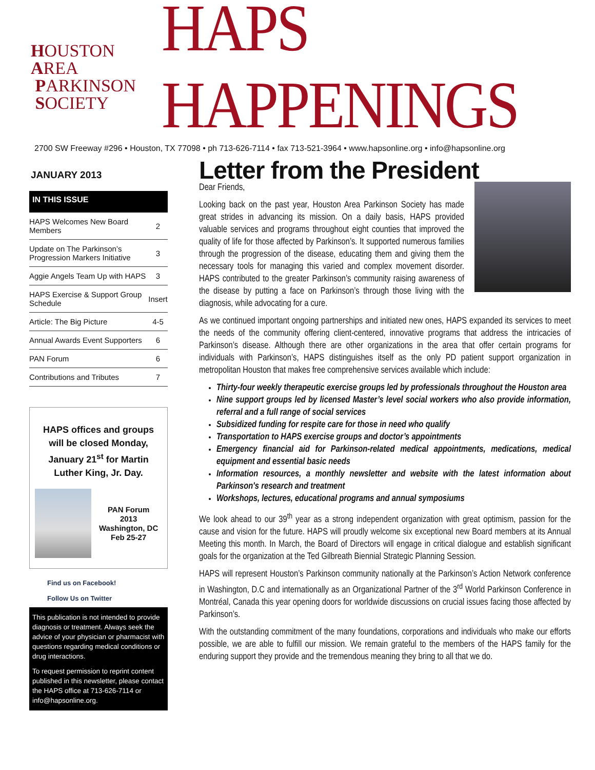HOUSTON
AREA
PARKINSON
SOCIETY
HAPS HAPPENINGS
2700 SW Freeway #296 • Houston, TX 77098 • ph 713-626-7114 • fax 713-521-3964 • www.hapsonline.org • info@hapsonline.org
JANUARY 2013
IN THIS ISSUE
| HAPS Welcomes New Board Members | 2 |
| Update on The Parkinson’s Progression Markers Initiative | 3 |
| Aggie Angels Team Up with HAPS | 3 |
| HAPS Exercise & Support Group Schedule | Insert |
| Article: The Big Picture | 4-5 |
| Annual Awards Event Supporters | 6 |
| PAN Forum | 6 |
| Contributions and Tributes | 7 |
HAPS offices and groups will be closed Monday, January 21<sup>st</sup> for Martin Luther King, Jr. Day.
PAN Forum
2013
Washington, DC
Feb 25-27
Find us on Facebook!
Follow Us on Twitter
This publication is not intended to provide diagnosis or treatment. Always seek the advice of your physician or pharmacist with questions regarding medical conditions or drug interactions.
To request permission to reprint content published in this newsletter, please contact the HAPS office at 713-626-7114 or info@hapsonline.org.
Letter from the President
Dear Friends,
Looking back on the past year, Houston Area Parkinson Society has made great strides in advancing its mission. On a daily basis, HAPS provided valuable services and programs throughout eight counties that improved the quality of life for those affected by Parkinson’s. It supported numerous families through the progression of the disease, educating them and giving them the necessary tools for managing this varied and complex movement disorder. HAPS contributed to the greater Parkinson’s community raising awareness of the disease by putting a face on Parkinson’s through those living with the diagnosis, while advocating for a cure.
As we continued important ongoing partnerships and initiated new ones, HAPS expanded its services to meet the needs of the community offering client-centered, innovative programs that address the intricacies of Parkinson’s disease. Although there are other organizations in the area that offer certain programs for individuals with Parkinson’s, HAPS distinguishes itself as the only PD patient support organization in metropolitan Houston that makes free comprehensive services available which include:
Thirty-four weekly therapeutic exercise groups led by professionals throughout the Houston area
Nine support groups led by licensed Master’s level social workers who also provide information, referral and a full range of social services
Subsidized funding for respite care for those in need who qualify
Transportation to HAPS exercise groups and doctor’s appointments
Emergency financial aid for Parkinson-related medical appointments, medications, medical equipment and essential basic needs
Information resources, a monthly newsletter and website with the latest information about Parkinson's research and treatment
Workshops, lectures, educational programs and annual symposiums
We look ahead to our 39<sup>th</sup> year as a strong independent organization with great optimism, passion for the cause and vision for the future. HAPS will proudly welcome six exceptional new Board members at its Annual Meeting this month. In March, the Board of Directors will engage in critical dialogue and establish significant goals for the organization at the Ted Gilbreath Biennial Strategic Planning Session.
HAPS will represent Houston’s Parkinson community nationally at the Parkinson’s Action Network conference in Washington, D.C and internationally as an Organizational Partner of the 3<sup>rd</sup> World Parkinson Conference in Montréal, Canada this year opening doors for worldwide discussions on crucial issues facing those affected by Parkinson’s.
With the outstanding commitment of the many foundations, corporations and individuals who make our efforts possible, we are able to fulfill our mission. We remain grateful to the members of the HAPS family for the enduring support they provide and the tremendous meaning they bring to all that we do.